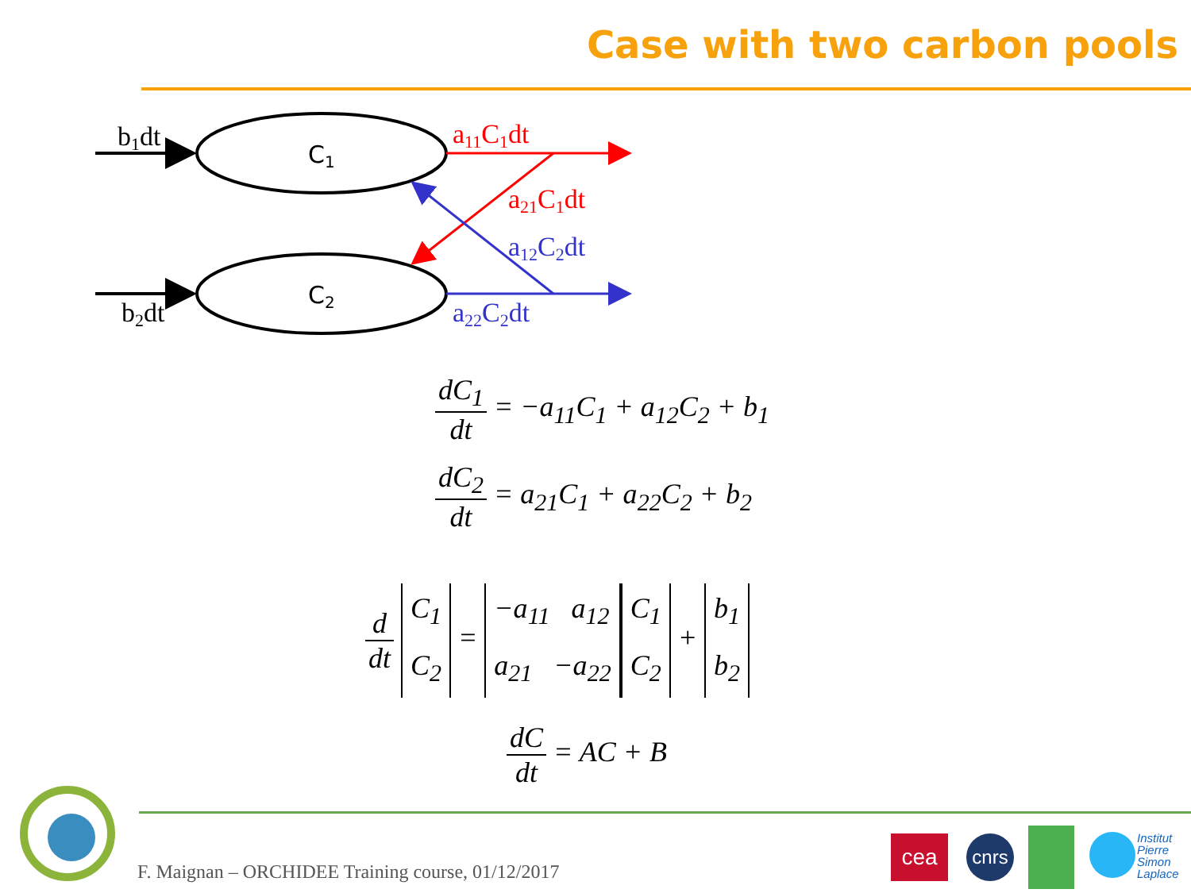Case with two carbon pools
C1
C2
b1dt
b2dt
a11C1dt
a21C1dt
a12C2dt
a22C2dt
dC<sub>1</sub> dt = −a<sub>11</sub>C<sub>1</sub> + a<sub>12</sub>C<sub>2</sub> + b<sub>1</sub>
dC<sub>2</sub> dt = a<sub>21</sub>C<sub>1</sub> + a<sub>22</sub>C<sub>2</sub> + b<sub>2</sub>
d dt C<sub>1</sub>
C<sub>2</sub> = −a<sub>11</sub> a<sub>12</sub>
a<sub>21</sub> −a<sub>22</sub> C<sub>1</sub>
C<sub>2</sub> + b<sub>1</sub>
b<sub>2</sub>
dC dt = AC + B
F. Maignan – ORCHIDEE Training course, 01/12/2017
cea cnrs
Institut
Pierre
Simon
Laplace